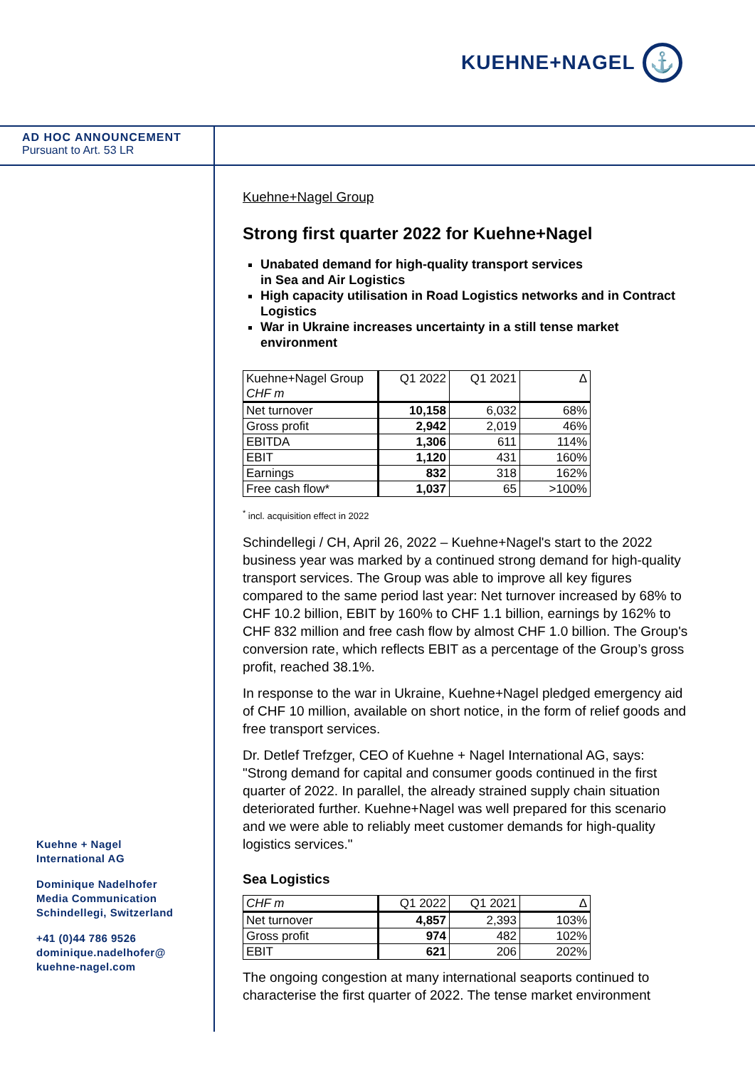KUEHNE+NAGEL
⚓
AD HOC ANNOUNCEMENT
Pursuant to Art. 53 LR
Kuehne+Nagel Group
Strong first quarter 2022 for Kuehne+Nagel
Unabated demand for high-quality transport services
in Sea and Air Logistics
High capacity utilisation in Road Logistics networks and in Contract Logistics
War in Ukraine increases uncertainty in a still tense market environment
| Kuehne+Nagel Group CHF m | Q1 2022 | Q1 2021 | Δ |
| --- | --- | --- | --- |
| Net turnover | 10,158 | 6,032 | 68% |
| Gross profit | 2,942 | 2,019 | 46% |
| EBITDA | 1,306 | 611 | 114% |
| EBIT | 1,120 | 431 | 160% |
| Earnings | 832 | 318 | 162% |
| Free cash flow* | 1,037 | 65 | >100% |
<sup>*</sup> incl. acquisition effect in 2022
Schindellegi / CH, April 26, 2022 – Kuehne+Nagel's start to the 2022 business year was marked by a continued strong demand for high-quality transport services. The Group was able to improve all key figures compared to the same period last year: Net turnover increased by 68% to CHF 10.2 billion, EBIT by 160% to CHF 1.1 billion, earnings by 162% to CHF 832 million and free cash flow by almost CHF 1.0 billion. The Group's conversion rate, which reflects EBIT as a percentage of the Group’s gross profit, reached 38.1%.
In response to the war in Ukraine, Kuehne+Nagel pledged emergency aid of CHF 10 million, available on short notice, in the form of relief goods and free transport services.
Dr. Detlef Trefzger, CEO of Kuehne + Nagel International AG, says: "Strong demand for capital and consumer goods continued in the first quarter of 2022. In parallel, the already strained supply chain situation deteriorated further. Kuehne+Nagel was well prepared for this scenario and we were able to reliably meet customer demands for high-quality logistics services."
Sea Logistics
| CHF m | Q1 2022 | Q1 2021 | Δ |
| --- | --- | --- | --- |
| Net turnover | 4,857 | 2,393 | 103% |
| Gross profit | 974 | 482 | 102% |
| EBIT | 621 | 206 | 202% |
The ongoing congestion at many international seaports continued to characterise the first quarter of 2022. The tense market environment
Kuehne + Nagel
International AG
Dominique Nadelhofer
Media Communication
Schindellegi, Switzerland
+41 (0)44 786 9526
dominique.nadelhofer@
kuehne-nagel.com